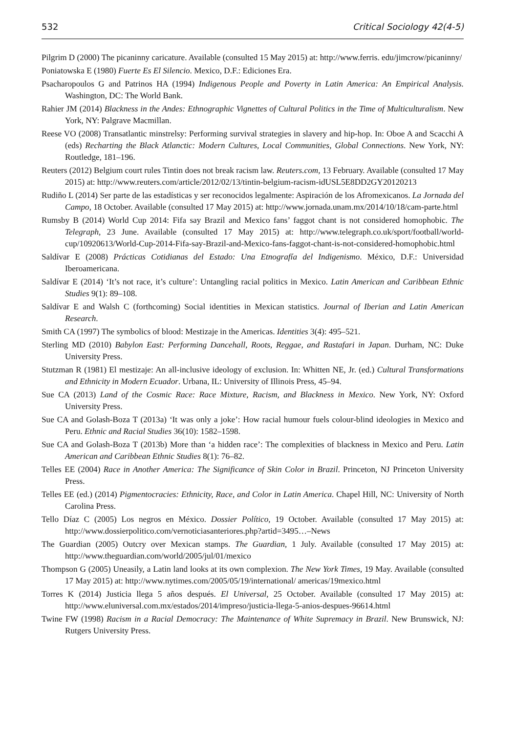532 Critical Sociology 42(4-5)
Pilgrim D (2000) The picaninny caricature. Available (consulted 15 May 2015) at: http://www.ferris. edu/jimcrow/picaninny/
Poniatowska E (1980) Fuerte Es El Silencio. Mexico, D.F.: Ediciones Era.
Psacharopoulos G and Patrinos HA (1994) Indigenous People and Poverty in Latin America: An Empirical Analysis. Washington, DC: The World Bank.
Rahier JM (2014) Blackness in the Andes: Ethnographic Vignettes of Cultural Politics in the Time of Multiculturalism. New York, NY: Palgrave Macmillan.
Reese VO (2008) Transatlantic minstrelsy: Performing survival strategies in slavery and hip-hop. In: Oboe A and Scacchi A (eds) Recharting the Black Atlanctic: Modern Cultures, Local Communities, Global Connections. New York, NY: Routledge, 181–196.
Reuters (2012) Belgium court rules Tintin does not break racism law. Reuters.com, 13 February. Available (consulted 17 May 2015) at: http://www.reuters.com/article/2012/02/13/tintin-belgium-racism-idUSL5E8DD2GY20120213
Rudiño L (2014) Ser parte de las estadísticas y ser reconocidos legalmente: Aspiración de los Afromexicanos. La Jornada del Campo, 18 October. Available (consulted 17 May 2015) at: http://www.jornada.unam.mx/2014/10/18/cam-parte.html
Rumsby B (2014) World Cup 2014: Fifa say Brazil and Mexico fans’ faggot chant is not considered homophobic. The Telegraph, 23 June. Available (consulted 17 May 2015) at: http://www.telegraph.co.uk/sport/football/world-cup/10920613/World-Cup-2014-Fifa-say-Brazil-and-Mexico-fans-faggot-chant-is-not-considered-homophobic.html
Saldívar E (2008) Prácticas Cotidianas del Estado: Una Etnografía del Indigenismo. México, D.F.: Universidad Iberoamericana.
Saldívar E (2014) ‘It’s not race, it’s culture’: Untangling racial politics in Mexico. Latin American and Caribbean Ethnic Studies 9(1): 89–108.
Saldívar E and Walsh C (forthcoming) Social identities in Mexican statistics. Journal of Iberian and Latin American Research.
Smith CA (1997) The symbolics of blood: Mestizaje in the Americas. Identities 3(4): 495–521.
Sterling MD (2010) Babylon East: Performing Dancehall, Roots, Reggae, and Rastafari in Japan. Durham, NC: Duke University Press.
Stutzman R (1981) El mestizaje: An all-inclusive ideology of exclusion. In: Whitten NE, Jr. (ed.) Cultural Transformations and Ethnicity in Modern Ecuador. Urbana, IL: University of Illinois Press, 45–94.
Sue CA (2013) Land of the Cosmic Race: Race Mixture, Racism, and Blackness in Mexico. New York, NY: Oxford University Press.
Sue CA and Golash-Boza T (2013a) ‘It was only a joke’: How racial humour fuels colour-blind ideologies in Mexico and Peru. Ethnic and Racial Studies 36(10): 1582–1598.
Sue CA and Golash-Boza T (2013b) More than ‘a hidden race’: The complexities of blackness in Mexico and Peru. Latin American and Caribbean Ethnic Studies 8(1): 76–82.
Telles EE (2004) Race in Another America: The Significance of Skin Color in Brazil. Princeton, NJ Princeton University Press.
Telles EE (ed.) (2014) Pigmentocracies: Ethnicity, Race, and Color in Latin America. Chapel Hill, NC: University of North Carolina Press.
Tello Díaz C (2005) Los negros en México. Dossier Político, 19 October. Available (consulted 17 May 2015) at: http://www.dossierpolitico.com/vernoticiasanteriores.php?artid=3495…–News
The Guardian (2005) Outcry over Mexican stamps. The Guardian, 1 July. Available (consulted 17 May 2015) at: http://www.theguardian.com/world/2005/jul/01/mexico
Thompson G (2005) Uneasily, a Latin land looks at its own complexion. The New York Times, 19 May. Available (consulted 17 May 2015) at: http://www.nytimes.com/2005/05/19/international/ americas/19mexico.html
Torres K (2014) Justicia llega 5 años después. El Universal, 25 October. Available (consulted 17 May 2015) at: http://www.eluniversal.com.mx/estados/2014/impreso/justicia-llega-5-anios-despues-96614.html
Twine FW (1998) Racism in a Racial Democracy: The Maintenance of White Supremacy in Brazil. New Brunswick, NJ: Rutgers University Press.